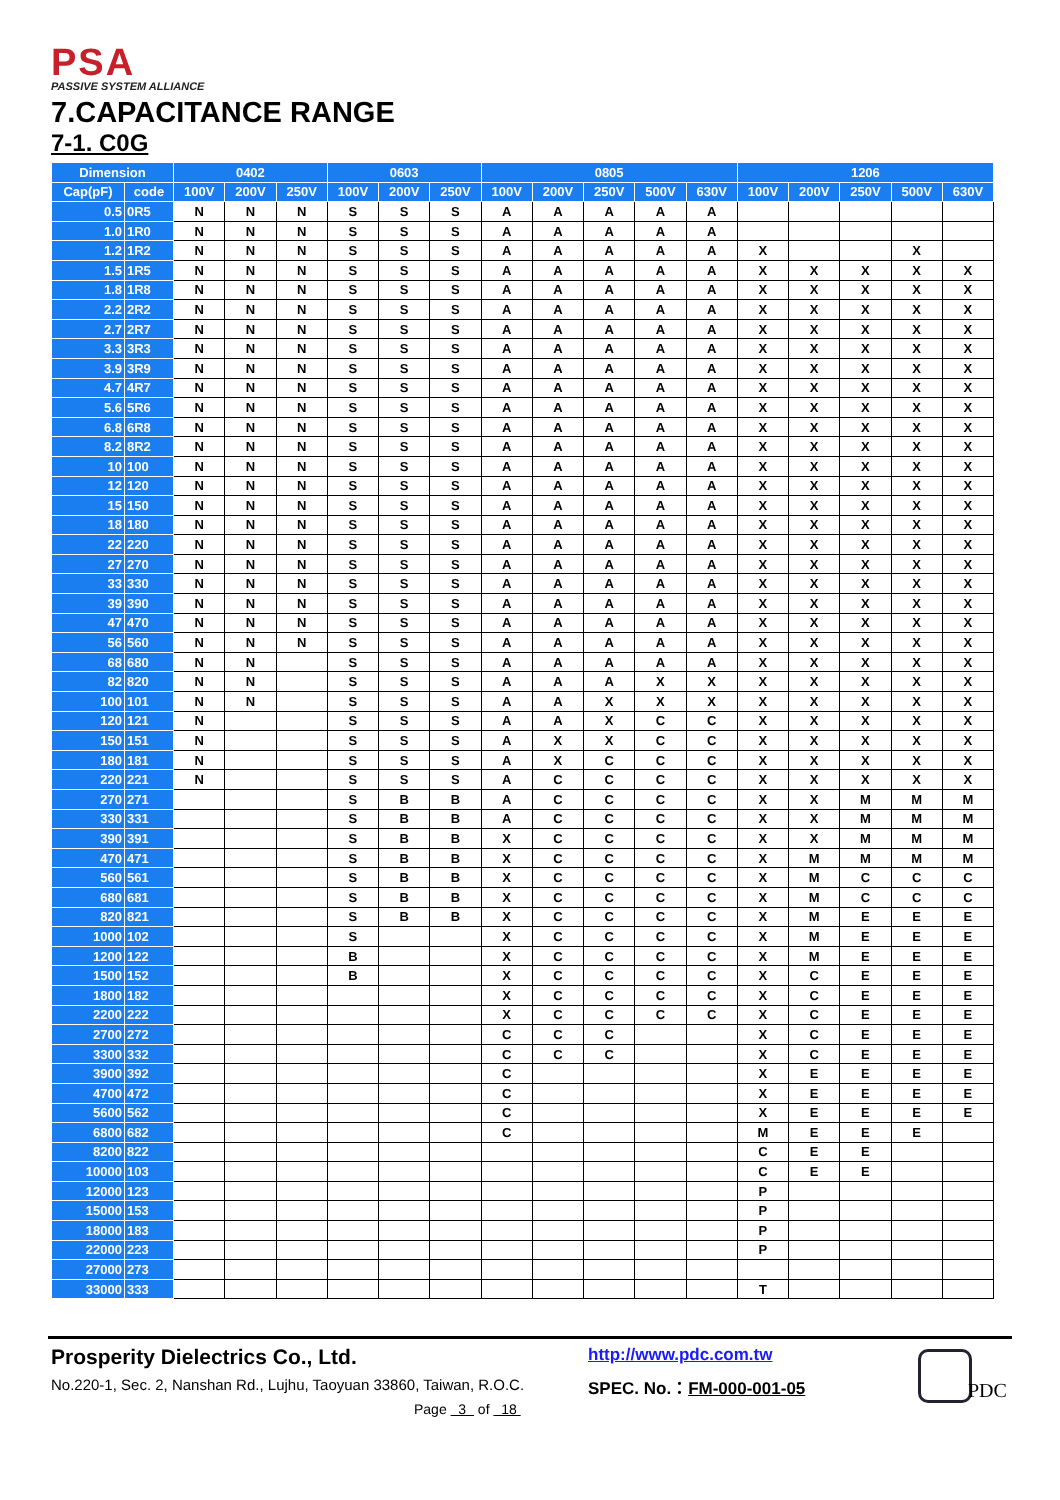PSA
PASSIVE SYSTEM ALLIANCE
7.CAPACITANCE RANGE
7-1. C0G
| Dimension | | 0402 | | | 0603 | | | 0805 | | | | | 1206 | | | | |
| --- | --- | --- | --- | --- | --- | --- | --- | --- | --- | --- | --- | --- | --- | --- | --- | --- | --- |
| Cap(pF) | code | 100V | 200V | 250V | 100V | 200V | 250V | 100V | 200V | 250V | 500V | 630V | 100V | 200V | 250V | 500V | 630V |
| 0.5 | 0R5 | N | N | N | S | S | S | A | A | A | A | A | | | | | |
| 1.0 | 1R0 | N | N | N | S | S | S | A | A | A | A | A | | | | | |
| 1.2 | 1R2 | N | N | N | S | S | S | A | A | A | A | A | X | | | X | |
| 1.5 | 1R5 | N | N | N | S | S | S | A | A | A | A | A | X | X | X | X | X |
| 1.8 | 1R8 | N | N | N | S | S | S | A | A | A | A | A | X | X | X | X | X |
| 2.2 | 2R2 | N | N | N | S | S | S | A | A | A | A | A | X | X | X | X | X |
| 2.7 | 2R7 | N | N | N | S | S | S | A | A | A | A | A | X | X | X | X | X |
| 3.3 | 3R3 | N | N | N | S | S | S | A | A | A | A | A | X | X | X | X | X |
| 3.9 | 3R9 | N | N | N | S | S | S | A | A | A | A | A | X | X | X | X | X |
| 4.7 | 4R7 | N | N | N | S | S | S | A | A | A | A | A | X | X | X | X | X |
| 5.6 | 5R6 | N | N | N | S | S | S | A | A | A | A | A | X | X | X | X | X |
| 6.8 | 6R8 | N | N | N | S | S | S | A | A | A | A | A | X | X | X | X | X |
| 8.2 | 8R2 | N | N | N | S | S | S | A | A | A | A | A | X | X | X | X | X |
| 10 | 100 | N | N | N | S | S | S | A | A | A | A | A | X | X | X | X | X |
| 12 | 120 | N | N | N | S | S | S | A | A | A | A | A | X | X | X | X | X |
| 15 | 150 | N | N | N | S | S | S | A | A | A | A | A | X | X | X | X | X |
| 18 | 180 | N | N | N | S | S | S | A | A | A | A | A | X | X | X | X | X |
| 22 | 220 | N | N | N | S | S | S | A | A | A | A | A | X | X | X | X | X |
| 27 | 270 | N | N | N | S | S | S | A | A | A | A | A | X | X | X | X | X |
| 33 | 330 | N | N | N | S | S | S | A | A | A | A | A | X | X | X | X | X |
| 39 | 390 | N | N | N | S | S | S | A | A | A | A | A | X | X | X | X | X |
| 47 | 470 | N | N | N | S | S | S | A | A | A | A | A | X | X | X | X | X |
| 56 | 560 | N | N | N | S | S | S | A | A | A | A | A | X | X | X | X | X |
| 68 | 680 | N | N | | S | S | S | A | A | A | A | A | X | X | X | X | X |
| 82 | 820 | N | N | | S | S | S | A | A | A | X | X | X | X | X | X | X |
| 100 | 101 | N | N | | S | S | S | A | A | X | X | X | X | X | X | X | X |
| 120 | 121 | N | | | S | S | S | A | A | X | C | C | X | X | X | X | X |
| 150 | 151 | N | | | S | S | S | A | X | X | C | C | X | X | X | X | X |
| 180 | 181 | N | | | S | S | S | A | X | C | C | C | X | X | X | X | X |
| 220 | 221 | N | | | S | S | S | A | C | C | C | C | X | X | X | X | X |
| 270 | 271 | | | | S | B | B | A | C | C | C | C | X | X | M | M | M |
| 330 | 331 | | | | S | B | B | A | C | C | C | C | X | X | M | M | M |
| 390 | 391 | | | | S | B | B | X | C | C | C | C | X | X | M | M | M |
| 470 | 471 | | | | S | B | B | X | C | C | C | C | X | M | M | M | M |
| 560 | 561 | | | | S | B | B | X | C | C | C | C | X | M | C | C | C |
| 680 | 681 | | | | S | B | B | X | C | C | C | C | X | M | C | C | C |
| 820 | 821 | | | | S | B | B | X | C | C | C | C | X | M | E | E | E |
| 1000 | 102 | | | | S | | | X | C | C | C | C | X | M | E | E | E |
| 1200 | 122 | | | | B | | | X | C | C | C | C | X | M | E | E | E |
| 1500 | 152 | | | | B | | | X | C | C | C | C | X | C | E | E | E |
| 1800 | 182 | | | | | | | X | C | C | C | C | X | C | E | E | E |
| 2200 | 222 | | | | | | | X | C | C | C | C | X | C | E | E | E |
| 2700 | 272 | | | | | | | C | C | C | | | X | C | E | E | E |
| 3300 | 332 | | | | | | | C | C | C | | | X | C | E | E | E |
| 3900 | 392 | | | | | | | C | | | | | X | E | E | E | E |
| 4700 | 472 | | | | | | | C | | | | | X | E | E | E | E |
| 5600 | 562 | | | | | | | C | | | | | X | E | E | E | E |
| 6800 | 682 | | | | | | | C | | | | | M | E | E | E | |
| 8200 | 822 | | | | | | | | | | | | C | E | E | | |
| 10000 | 103 | | | | | | | | | | | | C | E | E | | |
| 12000 | 123 | | | | | | | | | | | | P | | | | |
| 15000 | 153 | | | | | | | | | | | | P | | | | |
| 18000 | 183 | | | | | | | | | | | | P | | | | |
| 22000 | 223 | | | | | | | | | | | | P | | | | |
| 27000 | 273 | | | | | | | | | | | | | | | | |
| 33000 | 333 | | | | | | | | | | | | T | | | | |
Prosperity Dielectrics Co., Ltd.
No.220-1, Sec. 2, Nanshan Rd., Lujhu, Taoyuan 33860, Taiwan, R.O.C.
http://www.pdc.com.tw
SPEC. No.：FM-000-001-05
Page 3 of 18
PDC